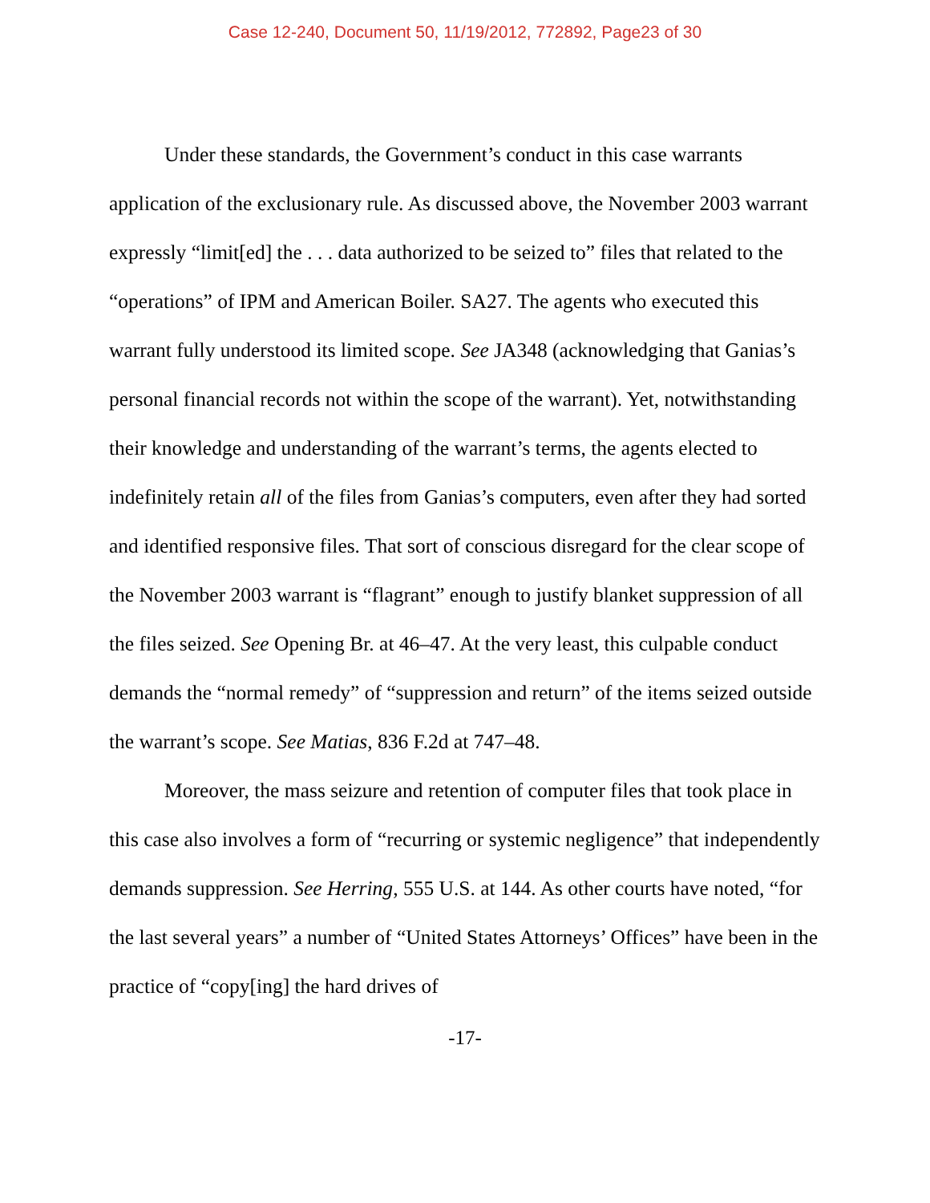Case 12-240, Document 50, 11/19/2012, 772892, Page23 of 30
Under these standards, the Government’s conduct in this case warrants application of the exclusionary rule. As discussed above, the November 2003 warrant expressly “limit[ed] the . . . data authorized to be seized to” files that related to the “operations” of IPM and American Boiler. SA27. The agents who executed this warrant fully understood its limited scope. See JA348 (acknowledging that Ganias’s personal financial records not within the scope of the warrant). Yet, notwithstanding their knowledge and understanding of the warrant’s terms, the agents elected to indefinitely retain all of the files from Ganias’s computers, even after they had sorted and identified responsive files. That sort of conscious disregard for the clear scope of the November 2003 warrant is “flagrant” enough to justify blanket suppression of all the files seized. See Opening Br. at 46–47. At the very least, this culpable conduct demands the “normal remedy” of “suppression and return” of the items seized outside the warrant’s scope. See Matias, 836 F.2d at 747–48.
Moreover, the mass seizure and retention of computer files that took place in this case also involves a form of “recurring or systemic negligence” that independently demands suppression. See Herring, 555 U.S. at 144. As other courts have noted, “for the last several years” a number of “United States Attorneys’ Offices” have been in the practice of “copy[ing] the hard drives of
-17-